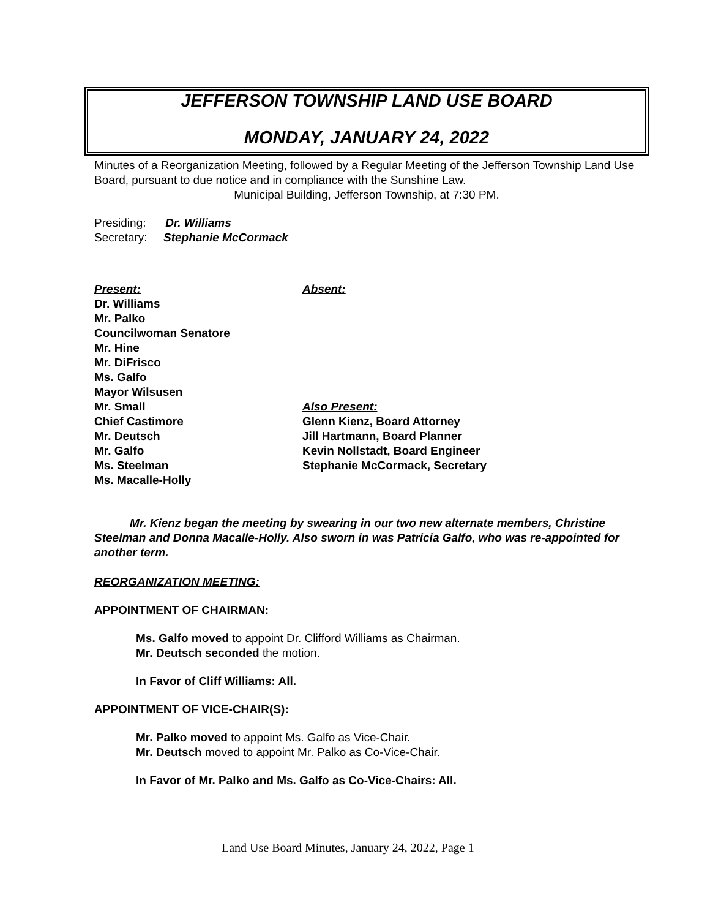JEFFERSON TOWNSHIP LAND USE BOARD
MONDAY, JANUARY 24, 2022
Minutes of a Reorganization Meeting, followed by a Regular Meeting of the Jefferson Township Land Use Board, pursuant to due notice and in compliance with the Sunshine Law.
Municipal Building, Jefferson Township, at 7:30 PM.
Presiding: Dr. Williams
Secretary: Stephanie McCormack
Present:
Dr. Williams
Mr. Palko
Councilwoman Senatore
Mr. Hine
Mr. DiFrisco
Ms. Galfo
Mayor Wilsusen
Mr. Small
Chief Castimore
Mr. Deutsch
Mr. Galfo
Ms. Steelman
Ms. Macalle-Holly
Absent:
Also Present:
Glenn Kienz, Board Attorney
Jill Hartmann, Board Planner
Kevin Nollstadt, Board Engineer
Stephanie McCormack, Secretary
Mr. Kienz began the meeting by swearing in our two new alternate members, Christine Steelman and Donna Macalle-Holly. Also sworn in was Patricia Galfo, who was re-appointed for another term.
REORGANIZATION MEETING:
APPOINTMENT OF CHAIRMAN:
Ms. Galfo moved to appoint Dr. Clifford Williams as Chairman.
Mr. Deutsch seconded the motion.
In Favor of Cliff Williams: All.
APPOINTMENT OF VICE-CHAIR(S):
Mr. Palko moved to appoint Ms. Galfo as Vice-Chair.
Mr. Deutsch moved to appoint Mr. Palko as Co-Vice-Chair.
In Favor of Mr. Palko and Ms. Galfo as Co-Vice-Chairs: All.
Land Use Board Minutes, January 24, 2022, Page 1